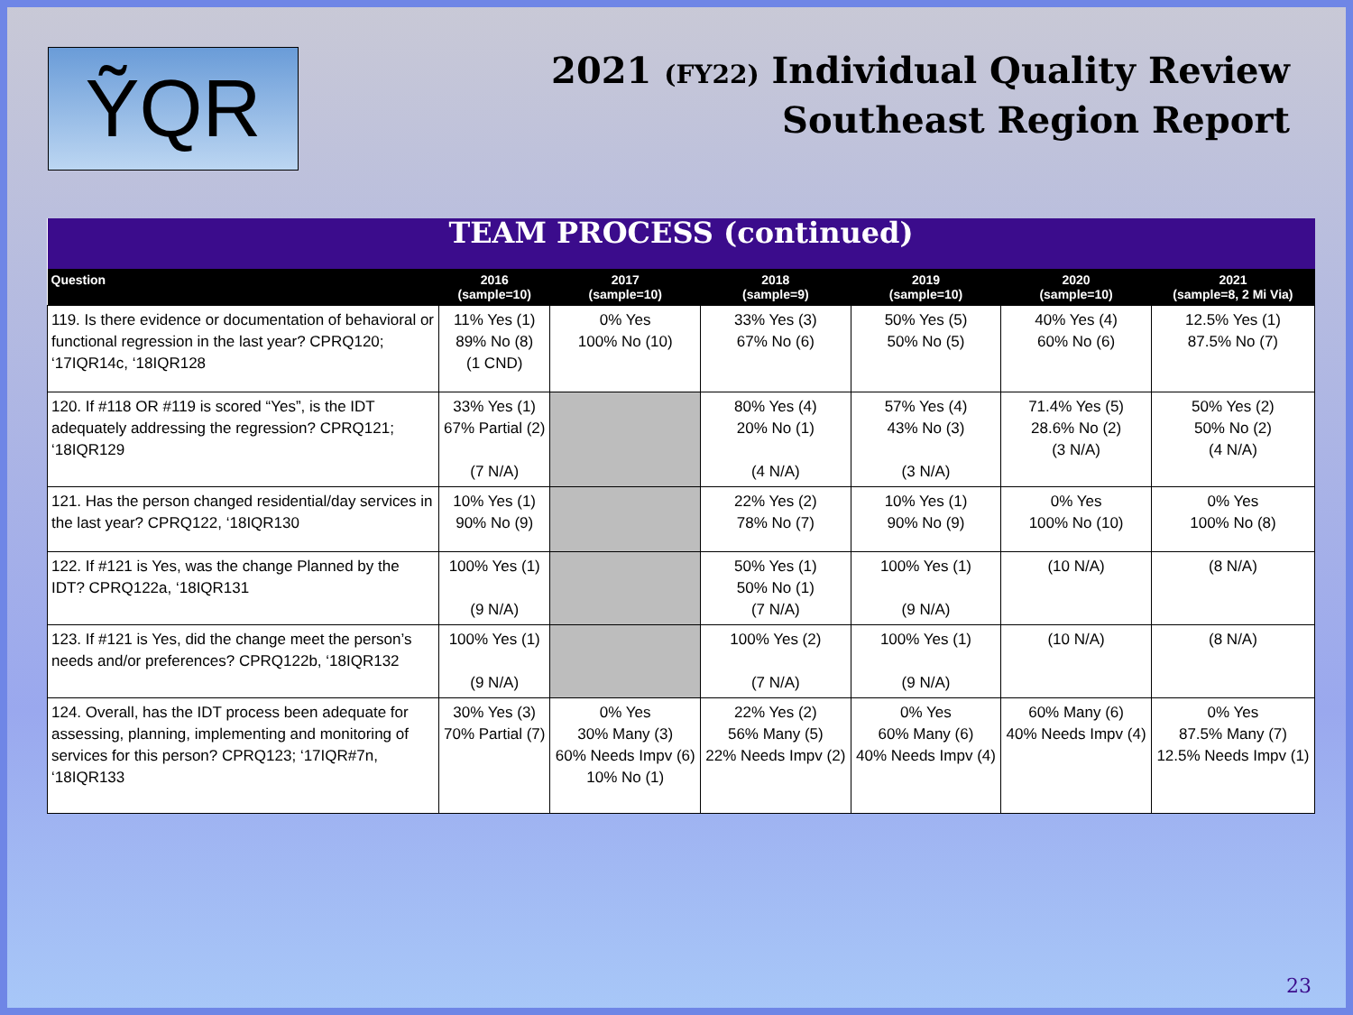ỸQR
2021 (FY22) Individual Quality Review
Southeast Region Report
| TEAM PROCESS (continued) | | | | | | |
| Question | 2016 (sample=10) | 2017 (sample=10) | 2018 (sample=9) | 2019 (sample=10) | 2020 (sample=10) | 2021 (sample=8, 2 Mi Via) |
| 119. Is there evidence or documentation of behavioral or functional regression in the last year? CPRQ120; ‘17IQR14c, ‘18IQR128 | 11% Yes (1) 89% No (8) (1 CND) | 0% Yes 100% No (10) | 33% Yes (3) 67% No (6) | 50% Yes (5) 50% No (5) | 40% Yes (4) 60% No (6) | 12.5% Yes (1) 87.5% No (7) |
| 120. If #118 OR #119 is scored “Yes”, is the IDT adequately addressing the regression? CPRQ121; ‘18IQR129 | 33% Yes (1) 67% Partial (2) (7 N/A) | | 80% Yes (4) 20% No (1) (4 N/A) | 57% Yes (4) 43% No (3) (3 N/A) | 71.4% Yes (5) 28.6% No (2) (3 N/A) | 50% Yes (2) 50% No (2) (4 N/A) |
| 121. Has the person changed residential/day services in the last year? CPRQ122, ‘18IQR130 | 10% Yes (1) 90% No (9) | | 22% Yes (2) 78% No (7) | 10% Yes (1) 90% No (9) | 0% Yes 100% No (10) | 0% Yes 100% No (8) |
| 122. If #121 is Yes, was the change Planned by the IDT? CPRQ122a, ‘18IQR131 | 100% Yes (1) (9 N/A) | | 50% Yes (1) 50% No (1) (7 N/A) | 100% Yes (1) (9 N/A) | (10 N/A) | (8 N/A) |
| 123. If #121 is Yes, did the change meet the person’s needs and/or preferences? CPRQ122b, ‘18IQR132 | 100% Yes (1) (9 N/A) | | 100% Yes (2) (7 N/A) | 100% Yes (1) (9 N/A) | (10 N/A) | (8 N/A) |
| 124. Overall, has the IDT process been adequate for assessing, planning, implementing and monitoring of services for this person? CPRQ123; ‘17IQR#7n, ‘18IQR133 | 30% Yes (3) 70% Partial (7) | 0% Yes 30% Many (3) 60% Needs Impv (6) 10% No (1) | 22% Yes (2) 56% Many (5) 22% Needs Impv (2) | 0% Yes 60% Many (6) 40% Needs Impv (4) | 60% Many (6) 40% Needs Impv (4) | 0% Yes 87.5% Many (7) 12.5% Needs Impv (1) |
23